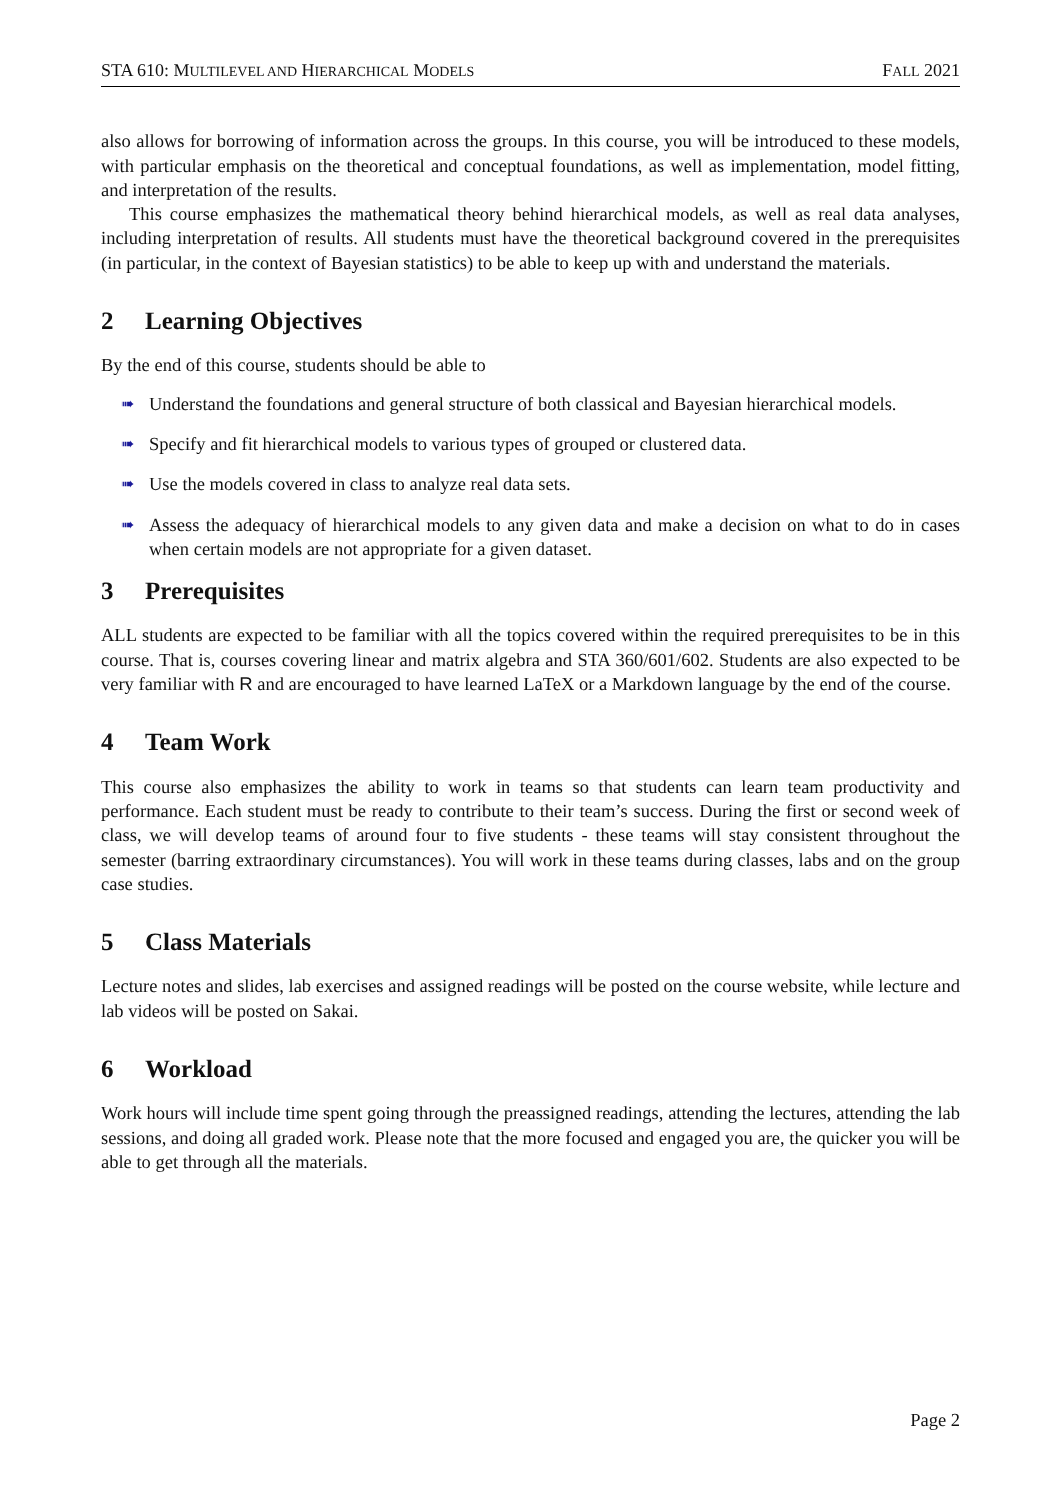STA 610: MULTILEVEL AND HIERARCHICAL MODELS
FALL 2021
also allows for borrowing of information across the groups. In this course, you will be introduced to these models, with particular emphasis on the theoretical and conceptual foundations, as well as implementation, model fitting, and interpretation of the results.
This course emphasizes the mathematical theory behind hierarchical models, as well as real data analyses, including interpretation of results. All students must have the theoretical background covered in the prerequisites (in particular, in the context of Bayesian statistics) to be able to keep up with and understand the materials.
2 Learning Objectives
By the end of this course, students should be able to
➠ Understand the foundations and general structure of both classical and Bayesian hierarchical models.
➠ Specify and fit hierarchical models to various types of grouped or clustered data.
➠ Use the models covered in class to analyze real data sets.
➠ Assess the adequacy of hierarchical models to any given data and make a decision on what to do in cases when certain models are not appropriate for a given dataset.
3 Prerequisites
ALL students are expected to be familiar with all the topics covered within the required prerequisites to be in this course. That is, courses covering linear and matrix algebra and STA 360/601/602. Students are also expected to be very familiar with R and are encouraged to have learned LaTeX or a Markdown language by the end of the course.
4 Team Work
This course also emphasizes the ability to work in teams so that students can learn team productivity and performance. Each student must be ready to contribute to their team’s success. During the first or second week of class, we will develop teams of around four to five students - these teams will stay consistent throughout the semester (barring extraordinary circumstances). You will work in these teams during classes, labs and on the group case studies.
5 Class Materials
Lecture notes and slides, lab exercises and assigned readings will be posted on the course website, while lecture and lab videos will be posted on Sakai.
6 Workload
Work hours will include time spent going through the preassigned readings, attending the lectures, attending the lab sessions, and doing all graded work. Please note that the more focused and engaged you are, the quicker you will be able to get through all the materials.
Page 2